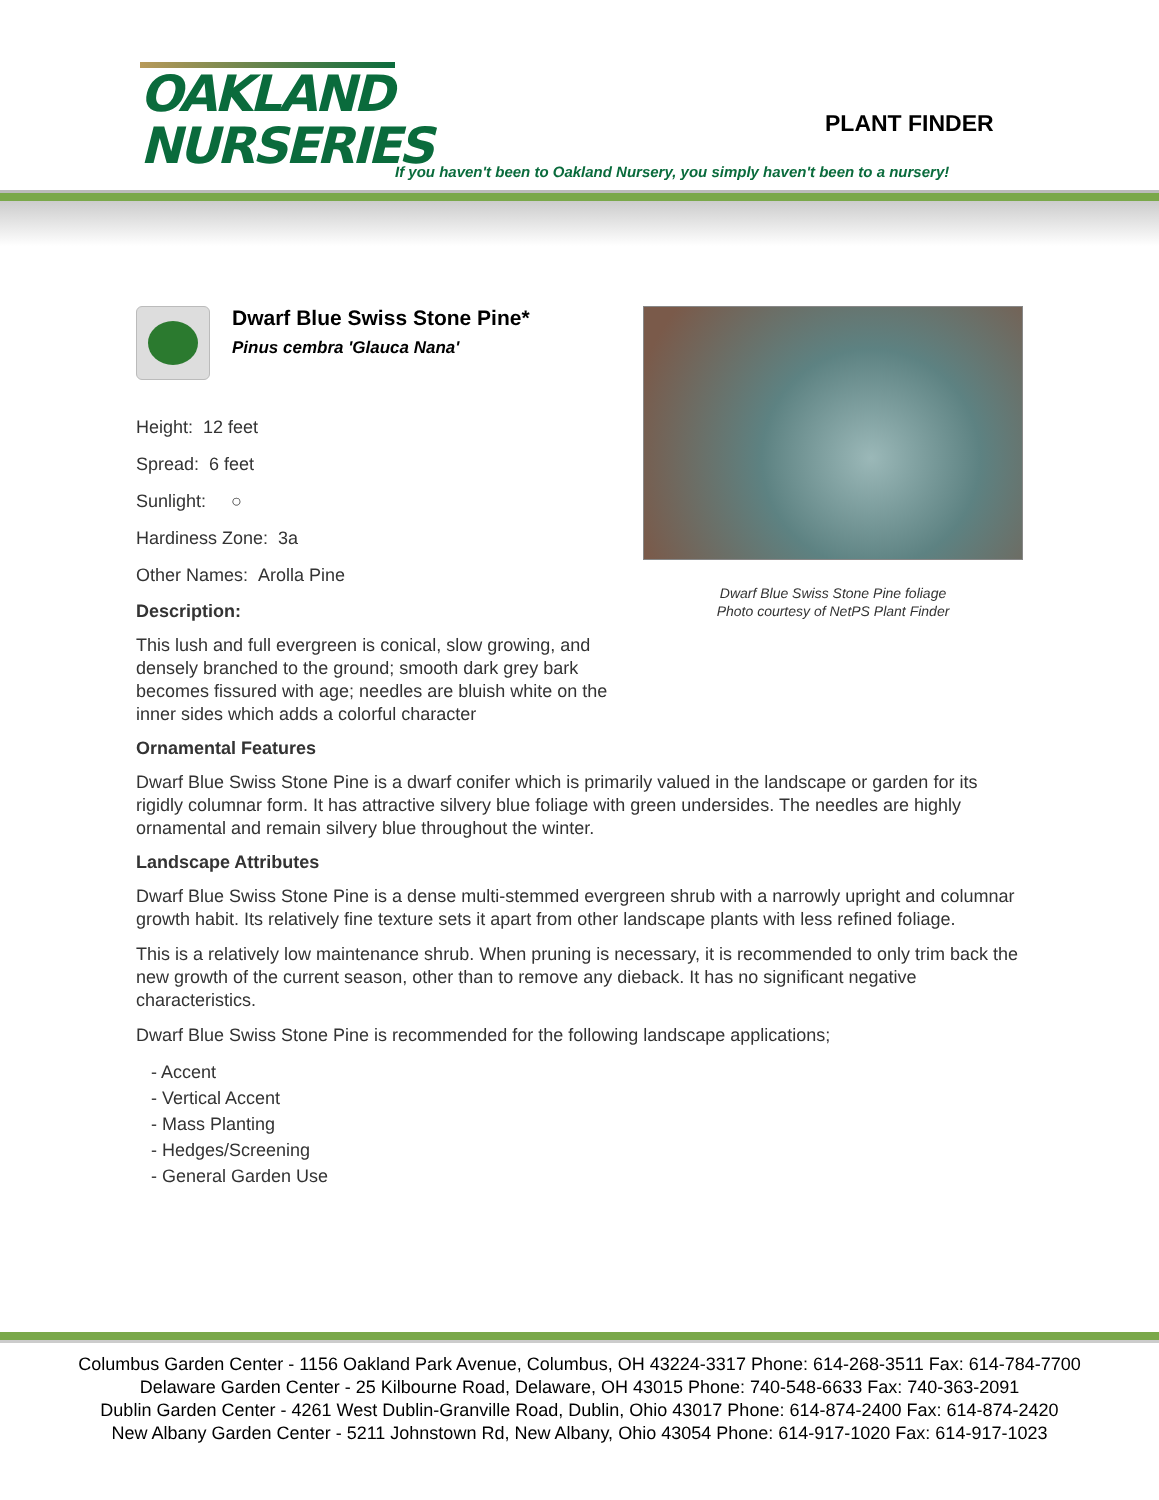OAKLAND
NURSERIES
PLANT FINDER
If you haven't been to Oakland Nursery, you simply haven't been to a nursery!
Dwarf Blue Swiss Stone Pine foliage
Photo courtesy of NetPS Plant Finder
Dwarf Blue Swiss Stone Pine*
Pinus cembra 'Glauca Nana'
Height: 12 feet
Spread: 6 feet
Sunlight: ○
Hardiness Zone: 3a
Other Names: Arolla Pine
Description:
This lush and full evergreen is conical, slow growing, and densely branched to the ground; smooth dark grey bark becomes fissured with age; needles are bluish white on the inner sides which adds a colorful character
Ornamental Features
Dwarf Blue Swiss Stone Pine is a dwarf conifer which is primarily valued in the landscape or garden for its rigidly columnar form. It has attractive silvery blue foliage with green undersides. The needles are highly ornamental and remain silvery blue throughout the winter.
Landscape Attributes
Dwarf Blue Swiss Stone Pine is a dense multi-stemmed evergreen shrub with a narrowly upright and columnar growth habit. Its relatively fine texture sets it apart from other landscape plants with less refined foliage.
This is a relatively low maintenance shrub. When pruning is necessary, it is recommended to only trim back the new growth of the current season, other than to remove any dieback. It has no significant negative characteristics.
Dwarf Blue Swiss Stone Pine is recommended for the following landscape applications;
- Accent
- Vertical Accent
- Mass Planting
- Hedges/Screening
- General Garden Use
Columbus Garden Center - 1156 Oakland Park Avenue, Columbus, OH 43224-3317 Phone: 614-268-3511 Fax: 614-784-7700
Delaware Garden Center - 25 Kilbourne Road, Delaware, OH 43015 Phone: 740-548-6633 Fax: 740-363-2091
Dublin Garden Center - 4261 West Dublin-Granville Road, Dublin, Ohio 43017 Phone: 614-874-2400 Fax: 614-874-2420
New Albany Garden Center - 5211 Johnstown Rd, New Albany, Ohio 43054 Phone: 614-917-1020 Fax: 614-917-1023